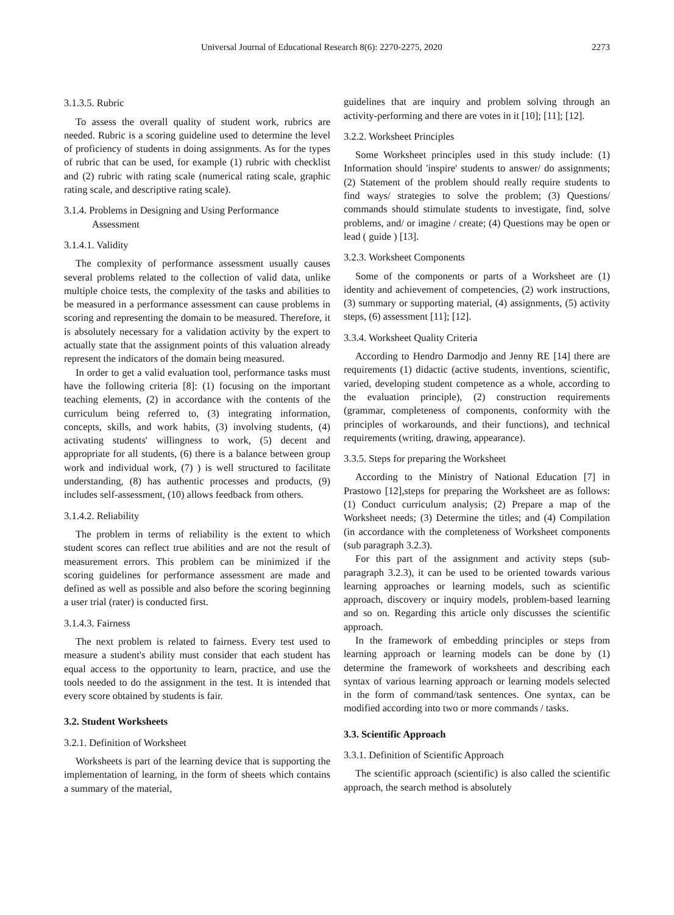Universal Journal of Educational Research 8(6): 2270-2275, 2020 2273
3.1.3.5. Rubric
To assess the overall quality of student work, rubrics are needed. Rubric is a scoring guideline used to determine the level of proficiency of students in doing assignments. As for the types of rubric that can be used, for example (1) rubric with checklist and (2) rubric with rating scale (numerical rating scale, graphic rating scale, and descriptive rating scale).
3.1.4. Problems in Designing and Using Performance
Assessment
3.1.4.1. Validity
The complexity of performance assessment usually causes several problems related to the collection of valid data, unlike multiple choice tests, the complexity of the tasks and abilities to be measured in a performance assessment can cause problems in scoring and representing the domain to be measured. Therefore, it is absolutely necessary for a validation activity by the expert to actually state that the assignment points of this valuation already represent the indicators of the domain being measured.
In order to get a valid evaluation tool, performance tasks must have the following criteria [8]: (1) focusing on the important teaching elements, (2) in accordance with the contents of the curriculum being referred to, (3) integrating information, concepts, skills, and work habits, (3) involving students, (4) activating students' willingness to work, (5) decent and appropriate for all students, (6) there is a balance between group work and individual work, (7) ) is well structured to facilitate understanding, (8) has authentic processes and products, (9) includes self-assessment, (10) allows feedback from others.
3.1.4.2. Reliability
The problem in terms of reliability is the extent to which student scores can reflect true abilities and are not the result of measurement errors. This problem can be minimized if the scoring guidelines for performance assessment are made and defined as well as possible and also before the scoring beginning a user trial (rater) is conducted first.
3.1.4.3. Fairness
The next problem is related to fairness. Every test used to measure a student's ability must consider that each student has equal access to the opportunity to learn, practice, and use the tools needed to do the assignment in the test. It is intended that every score obtained by students is fair.
3.2. Student Worksheets
3.2.1. Definition of Worksheet
Worksheets is part of the learning device that is supporting the implementation of learning, in the form of sheets which contains a summary of the material,
guidelines that are inquiry and problem solving through an activity-performing and there are votes in it [10]; [11]; [12].
3.2.2. Worksheet Principles
Some Worksheet principles used in this study include: (1) Information should 'inspire' students to answer/ do assignments; (2) Statement of the problem should really require students to find ways/ strategies to solve the problem; (3) Questions/ commands should stimulate students to investigate, find, solve problems, and/ or imagine / create; (4) Questions may be open or lead ( guide ) [13].
3.2.3. Worksheet Components
Some of the components or parts of a Worksheet are (1) identity and achievement of competencies, (2) work instructions, (3) summary or supporting material, (4) assignments, (5) activity steps, (6) assessment [11]; [12].
3.3.4. Worksheet Quality Criteria
According to Hendro Darmodjo and Jenny RE [14] there are requirements (1) didactic (active students, inventions, scientific, varied, developing student competence as a whole, according to the evaluation principle), (2) construction requirements (grammar, completeness of components, conformity with the principles of workarounds, and their functions), and technical requirements (writing, drawing, appearance).
3.3.5. Steps for preparing the Worksheet
According to the Ministry of National Education [7] in Prastowo [12],steps for preparing the Worksheet are as follows: (1) Conduct curriculum analysis; (2) Prepare a map of the Worksheet needs; (3) Determine the titles; and (4) Compilation (in accordance with the completeness of Worksheet components (sub paragraph 3.2.3).
For this part of the assignment and activity steps (sub-paragraph 3.2.3), it can be used to be oriented towards various learning approaches or learning models, such as scientific approach, discovery or inquiry models, problem-based learning and so on. Regarding this article only discusses the scientific approach.
In the framework of embedding principles or steps from learning approach or learning models can be done by (1) determine the framework of worksheets and describing each syntax of various learning approach or learning models selected in the form of command/task sentences. One syntax, can be modified according into two or more commands / tasks.
3.3. Scientific Approach
3.3.1. Definition of Scientific Approach
The scientific approach (scientific) is also called the scientific approach, the search method is absolutely